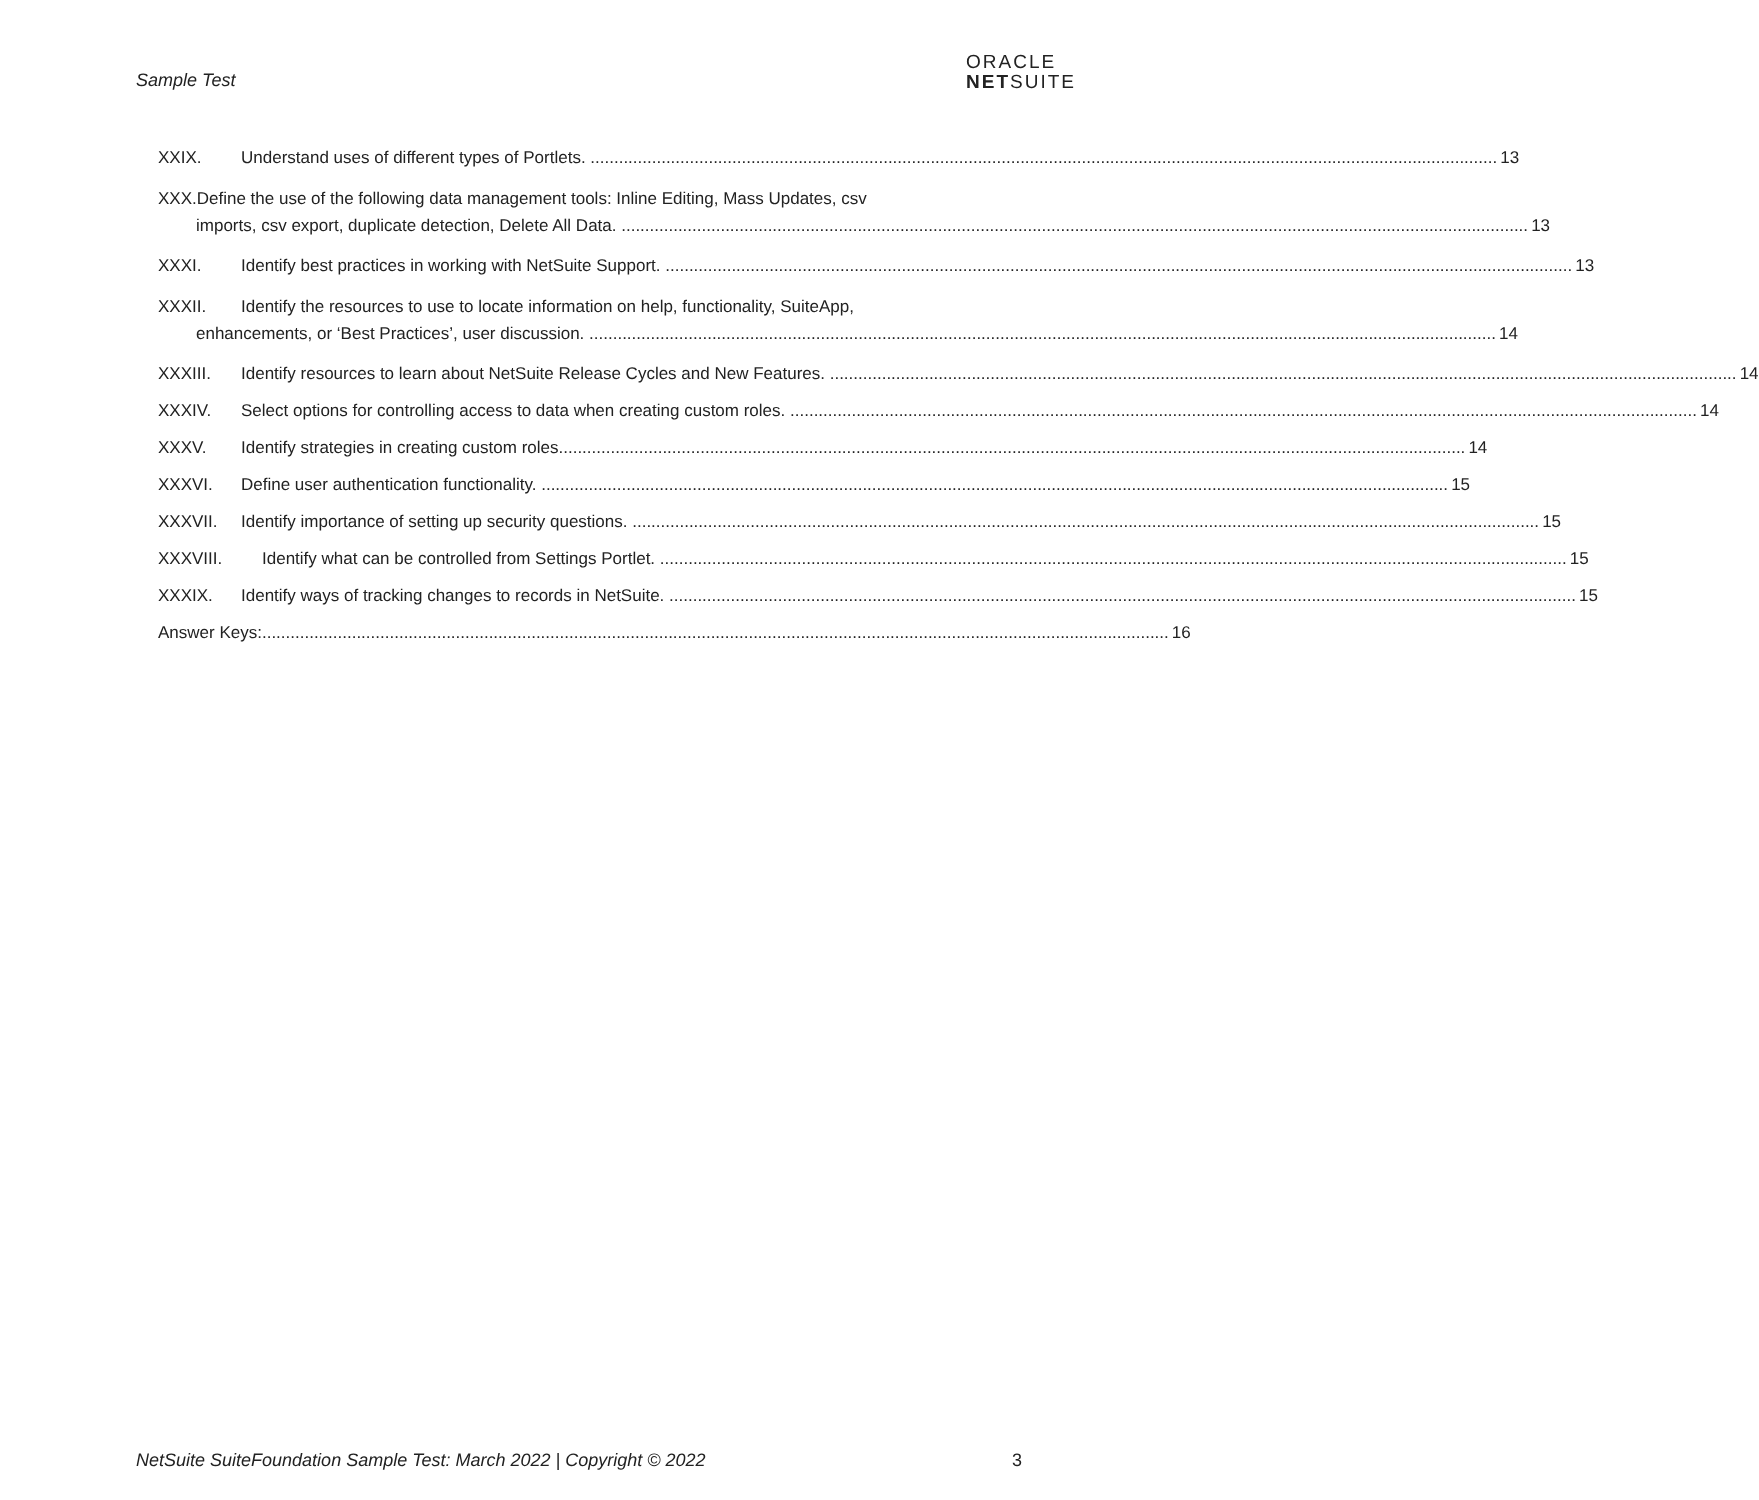Sample Test
ORACLE
NETSUITE
XXIX. Understand uses of different types of Portlets. 13
XXX.Define the use of the following data management tools: Inline Editing, Mass Updates, csv
imports, csv export, duplicate detection, Delete All Data. 13
XXXI. Identify best practices in working with NetSuite Support. 13
XXXII. Identify the resources to use to locate information on help, functionality, SuiteApp,
enhancements, or ‘Best Practices’, user discussion. 14
XXXIII. Identify resources to learn about NetSuite Release Cycles and New Features. 14
XXXIV. Select options for controlling access to data when creating custom roles. 14
XXXV. Identify strategies in creating custom roles 14
XXXVI. Define user authentication functionality. 15
XXXVII. Identify importance of setting up security questions. 15
XXXVIII. Identify what can be controlled from Settings Portlet. 15
XXXIX. Identify ways of tracking changes to records in NetSuite. 15
Answer Keys: 16
NetSuite SuiteFoundation Sample Test: March 2022 | Copyright © 2022 3